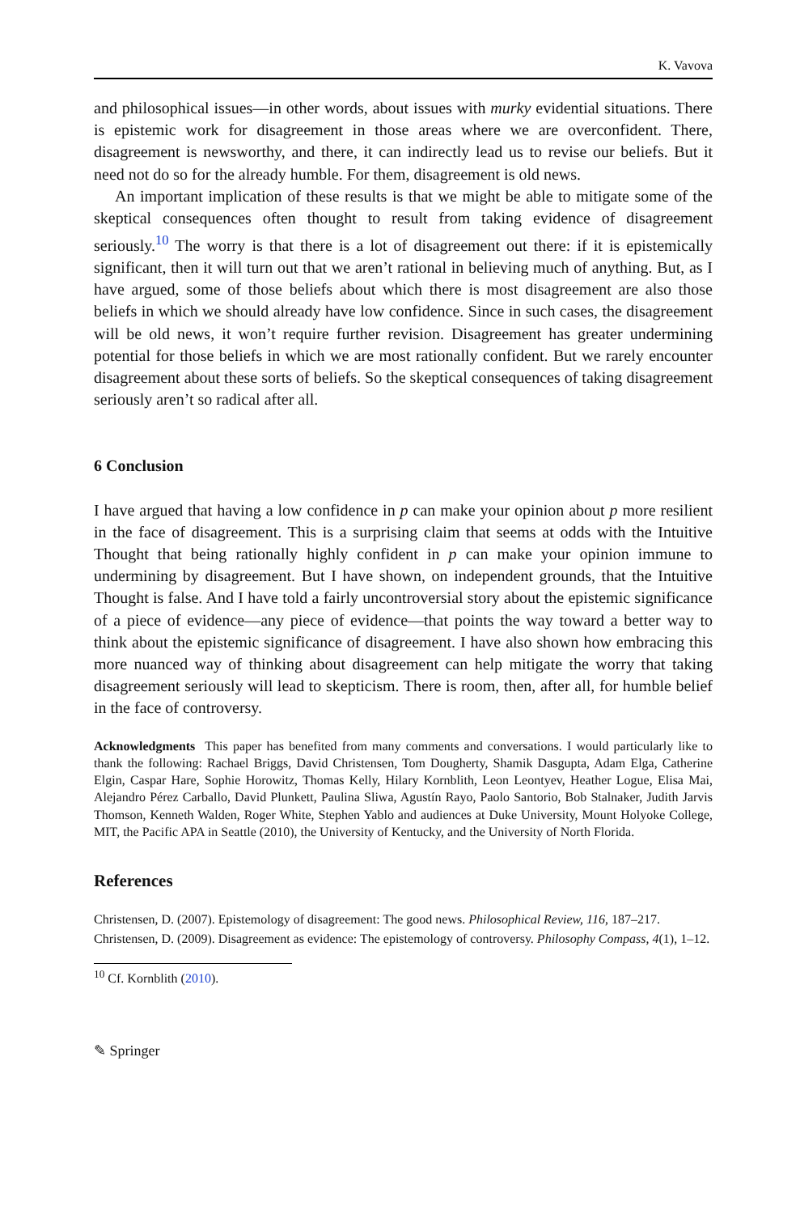K. Vavova
and philosophical issues—in other words, about issues with murky evidential situations. There is epistemic work for disagreement in those areas where we are overconfident. There, disagreement is newsworthy, and there, it can indirectly lead us to revise our beliefs. But it need not do so for the already humble. For them, disagreement is old news.
An important implication of these results is that we might be able to mitigate some of the skeptical consequences often thought to result from taking evidence of disagreement seriously.<sup>10</sup> The worry is that there is a lot of disagreement out there: if it is epistemically significant, then it will turn out that we aren’t rational in believing much of anything. But, as I have argued, some of those beliefs about which there is most disagreement are also those beliefs in which we should already have low confidence. Since in such cases, the disagreement will be old news, it won’t require further revision. Disagreement has greater undermining potential for those beliefs in which we are most rationally confident. But we rarely encounter disagreement about these sorts of beliefs. So the skeptical consequences of taking disagreement seriously aren’t so radical after all.
6 Conclusion
I have argued that having a low confidence in p can make your opinion about p more resilient in the face of disagreement. This is a surprising claim that seems at odds with the Intuitive Thought that being rationally highly confident in p can make your opinion immune to undermining by disagreement. But I have shown, on independent grounds, that the Intuitive Thought is false. And I have told a fairly uncontroversial story about the epistemic significance of a piece of evidence—any piece of evidence—that points the way toward a better way to think about the epistemic significance of disagreement. I have also shown how embracing this more nuanced way of thinking about disagreement can help mitigate the worry that taking disagreement seriously will lead to skepticism. There is room, then, after all, for humble belief in the face of controversy.
Acknowledgments This paper has benefited from many comments and conversations. I would particularly like to thank the following: Rachael Briggs, David Christensen, Tom Dougherty, Shamik Dasgupta, Adam Elga, Catherine Elgin, Caspar Hare, Sophie Horowitz, Thomas Kelly, Hilary Kornblith, Leon Leontyev, Heather Logue, Elisa Mai, Alejandro Pérez Carballo, David Plunkett, Paulina Sliwa, Agustín Rayo, Paolo Santorio, Bob Stalnaker, Judith Jarvis Thomson, Kenneth Walden, Roger White, Stephen Yablo and audiences at Duke University, Mount Holyoke College, MIT, the Pacific APA in Seattle (2010), the University of Kentucky, and the University of North Florida.
References
Christensen, D. (2007). Epistemology of disagreement: The good news. Philosophical Review, 116, 187–217.
Christensen, D. (2009). Disagreement as evidence: The epistemology of controversy. Philosophy Compass, 4(1), 1–12.
<sup>10</sup> Cf. Kornblith (2010).
✎ Springer